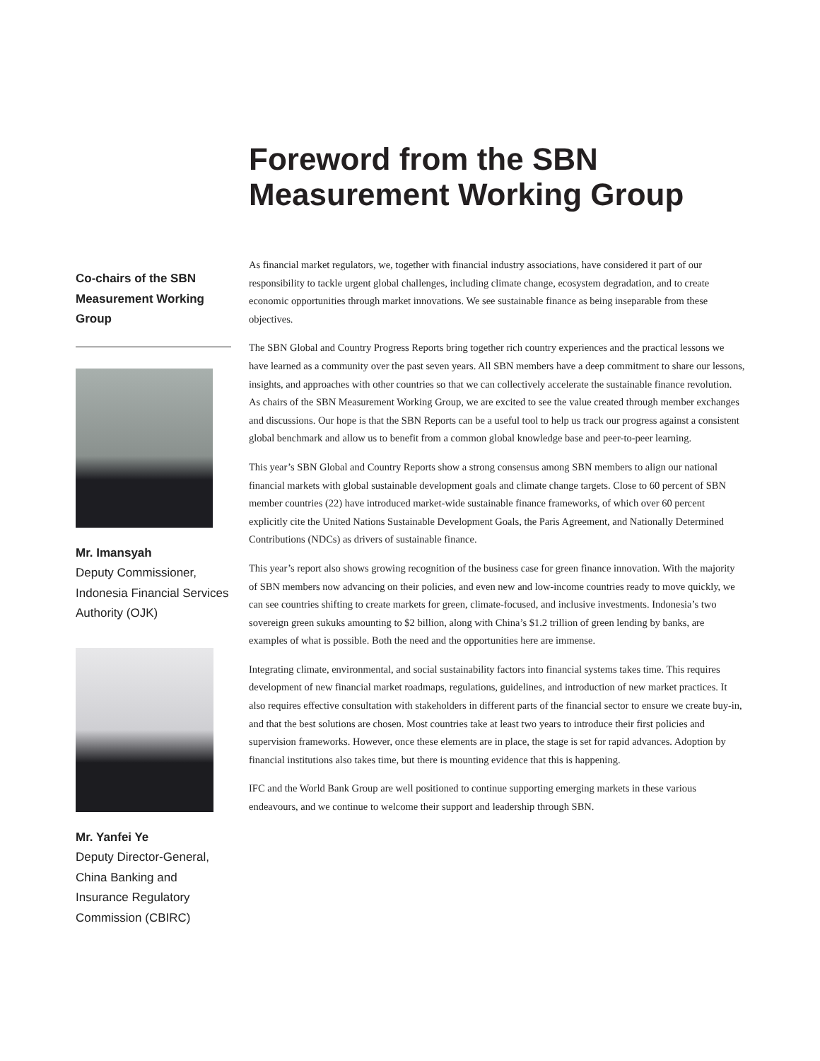Foreword from the SBN Measurement Working Group
Co-chairs of the SBN Measurement Working Group
Mr. Imansyah
Deputy Commissioner, Indonesia Financial Services Authority (OJK)
Mr. Yanfei Ye
Deputy Director-General, China Banking and Insurance Regulatory Commission (CBIRC)
As financial market regulators, we, together with financial industry associations, have considered it part of our responsibility to tackle urgent global challenges, including climate change, ecosystem degradation, and to create economic opportunities through market innovations. We see sustainable finance as being inseparable from these objectives.
The SBN Global and Country Progress Reports bring together rich country experiences and the practical lessons we have learned as a community over the past seven years. All SBN members have a deep commitment to share our lessons, insights, and approaches with other countries so that we can collectively accelerate the sustainable finance revolution. As chairs of the SBN Measurement Working Group, we are excited to see the value created through member exchanges and discussions. Our hope is that the SBN Reports can be a useful tool to help us track our progress against a consistent global benchmark and allow us to benefit from a common global knowledge base and peer-to-peer learning.
This year’s SBN Global and Country Reports show a strong consensus among SBN members to align our national financial markets with global sustainable development goals and climate change targets. Close to 60 percent of SBN member countries (22) have introduced market-wide sustainable finance frameworks, of which over 60 percent explicitly cite the United Nations Sustainable Development Goals, the Paris Agreement, and Nationally Determined Contributions (NDCs) as drivers of sustainable finance.
This year’s report also shows growing recognition of the business case for green finance innovation. With the majority of SBN members now advancing on their policies, and even new and low-income countries ready to move quickly, we can see countries shifting to create markets for green, climate-focused, and inclusive investments. Indonesia’s two sovereign green sukuks amounting to $2 billion, along with China’s $1.2 trillion of green lending by banks, are examples of what is possible. Both the need and the opportunities here are immense.
Integrating climate, environmental, and social sustainability factors into financial systems takes time. This requires development of new financial market roadmaps, regulations, guidelines, and introduction of new market practices. It also requires effective consultation with stakeholders in different parts of the financial sector to ensure we create buy-in, and that the best solutions are chosen. Most countries take at least two years to introduce their first policies and supervision frameworks. However, once these elements are in place, the stage is set for rapid advances. Adoption by financial institutions also takes time, but there is mounting evidence that this is happening.
IFC and the World Bank Group are well positioned to continue supporting emerging markets in these various endeavours, and we continue to welcome their support and leadership through SBN.